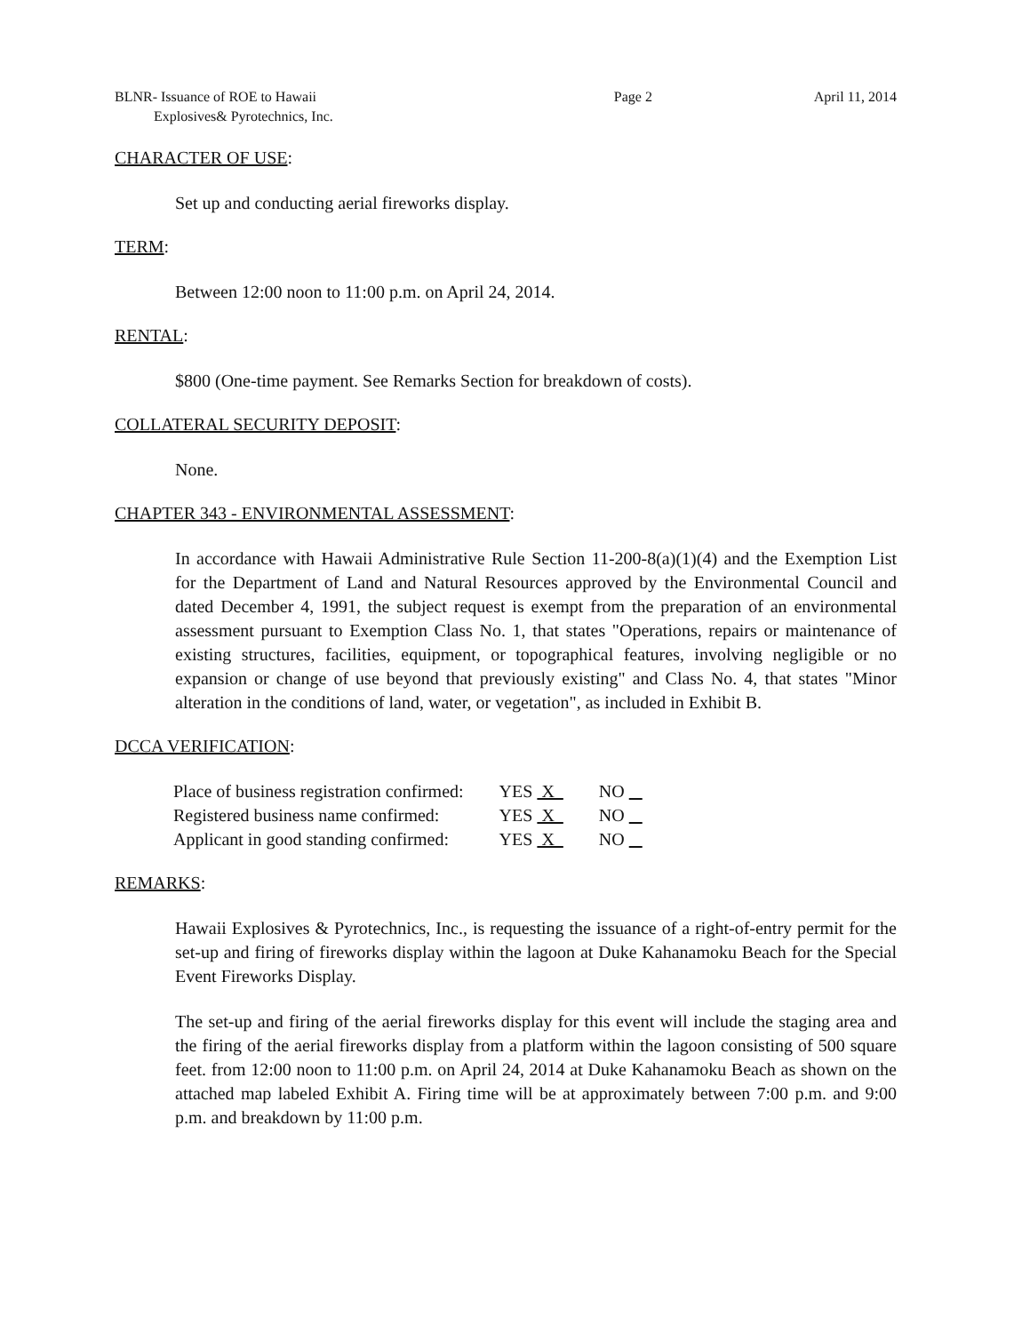BLNR- Issuance of ROE to Hawaii
Explosives& Pyrotechnics, Inc.
Page 2 April 11, 2014
CHARACTER OF USE:
Set up and conducting aerial fireworks display.
TERM:
Between 12:00 noon to 11:00 p.m. on April 24, 2014.
RENTAL:
$800 (One-time payment. See Remarks Section for breakdown of costs).
COLLATERAL SECURITY DEPOSIT:
None.
CHAPTER 343 - ENVIRONMENTAL ASSESSMENT:
In accordance with Hawaii Administrative Rule Section 11-200-8(a)(1)(4) and the Exemption List for the Department of Land and Natural Resources approved by the Environmental Council and dated December 4, 1991, the subject request is exempt from the preparation of an environmental assessment pursuant to Exemption Class No. 1, that states "Operations, repairs or maintenance of existing structures, facilities, equipment, or topographical features, involving negligible or no expansion or change of use beyond that previously existing" and Class No. 4, that states "Minor alteration in the conditions of land, water, or vegetation", as included in Exhibit B.
DCCA VERIFICATION:
| Place of business registration confirmed: | YES X | NO |
| Registered business name confirmed: | YES X | NO |
| Applicant in good standing confirmed: | YES X | NO |
REMARKS:
Hawaii Explosives & Pyrotechnics, Inc., is requesting the issuance of a right-of-entry permit for the set-up and firing of fireworks display within the lagoon at Duke Kahanamoku Beach for the Special Event Fireworks Display.
The set-up and firing of the aerial fireworks display for this event will include the staging area and the firing of the aerial fireworks display from a platform within the lagoon consisting of 500 square feet. from 12:00 noon to 11:00 p.m. on April 24, 2014 at Duke Kahanamoku Beach as shown on the attached map labeled Exhibit A. Firing time will be at approximately between 7:00 p.m. and 9:00 p.m. and breakdown by 11:00 p.m.